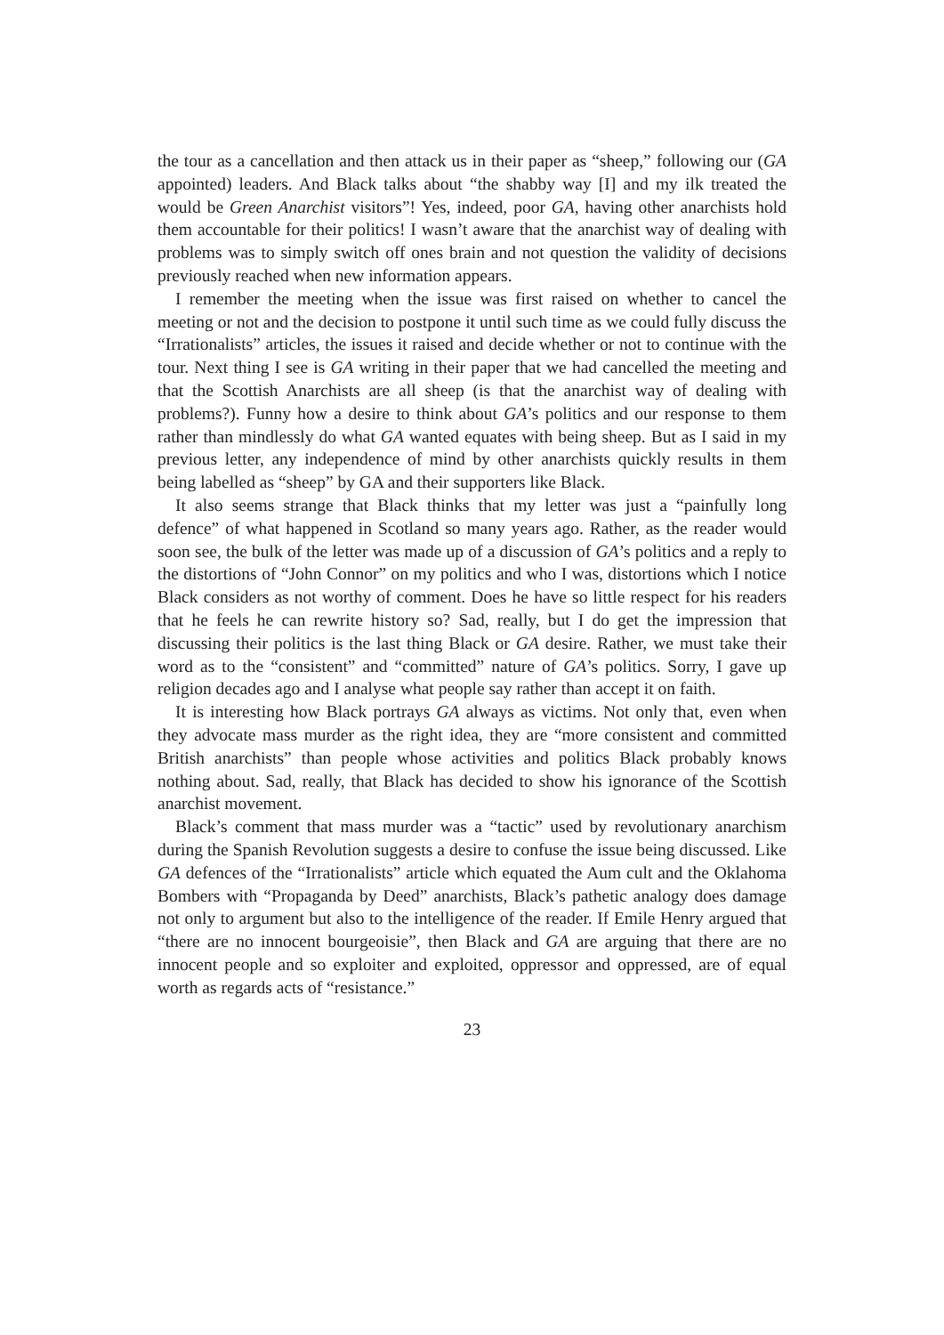the tour as a cancellation and then attack us in their paper as “sheep,” following our (GA appointed) leaders. And Black talks about “the shabby way [I] and my ilk treated the would be Green Anarchist visitors”! Yes, indeed, poor GA, having other anarchists hold them accountable for their politics! I wasn’t aware that the anarchist way of dealing with problems was to simply switch off ones brain and not question the validity of decisions previously reached when new information appears.
I remember the meeting when the issue was first raised on whether to cancel the meeting or not and the decision to postpone it until such time as we could fully discuss the “Irrationalists” articles, the issues it raised and decide whether or not to continue with the tour. Next thing I see is GA writing in their paper that we had cancelled the meeting and that the Scottish Anarchists are all sheep (is that the anarchist way of dealing with problems?). Funny how a desire to think about GA’s politics and our response to them rather than mindlessly do what GA wanted equates with being sheep. But as I said in my previous letter, any independence of mind by other anarchists quickly results in them being labelled as “sheep” by GA and their supporters like Black.
It also seems strange that Black thinks that my letter was just a “painfully long defence” of what happened in Scotland so many years ago. Rather, as the reader would soon see, the bulk of the letter was made up of a discussion of GA’s politics and a reply to the distortions of “John Connor” on my politics and who I was, distortions which I notice Black considers as not worthy of comment. Does he have so little respect for his readers that he feels he can rewrite history so? Sad, really, but I do get the impression that discussing their politics is the last thing Black or GA desire. Rather, we must take their word as to the “consistent” and “committed” nature of GA’s politics. Sorry, I gave up religion decades ago and I analyse what people say rather than accept it on faith.
It is interesting how Black portrays GA always as victims. Not only that, even when they advocate mass murder as the right idea, they are “more consistent and committed British anarchists” than people whose activities and politics Black probably knows nothing about. Sad, really, that Black has decided to show his ignorance of the Scottish anarchist movement.
Black’s comment that mass murder was a “tactic” used by revolutionary anarchism during the Spanish Revolution suggests a desire to confuse the issue being discussed. Like GA defences of the “Irrationalists” article which equated the Aum cult and the Oklahoma Bombers with “Propaganda by Deed” anarchists, Black’s pathetic analogy does damage not only to argument but also to the intelligence of the reader. If Emile Henry argued that “there are no innocent bourgeoisie”, then Black and GA are arguing that there are no innocent people and so exploiter and exploited, oppressor and oppressed, are of equal worth as regards acts of “resistance.”
23